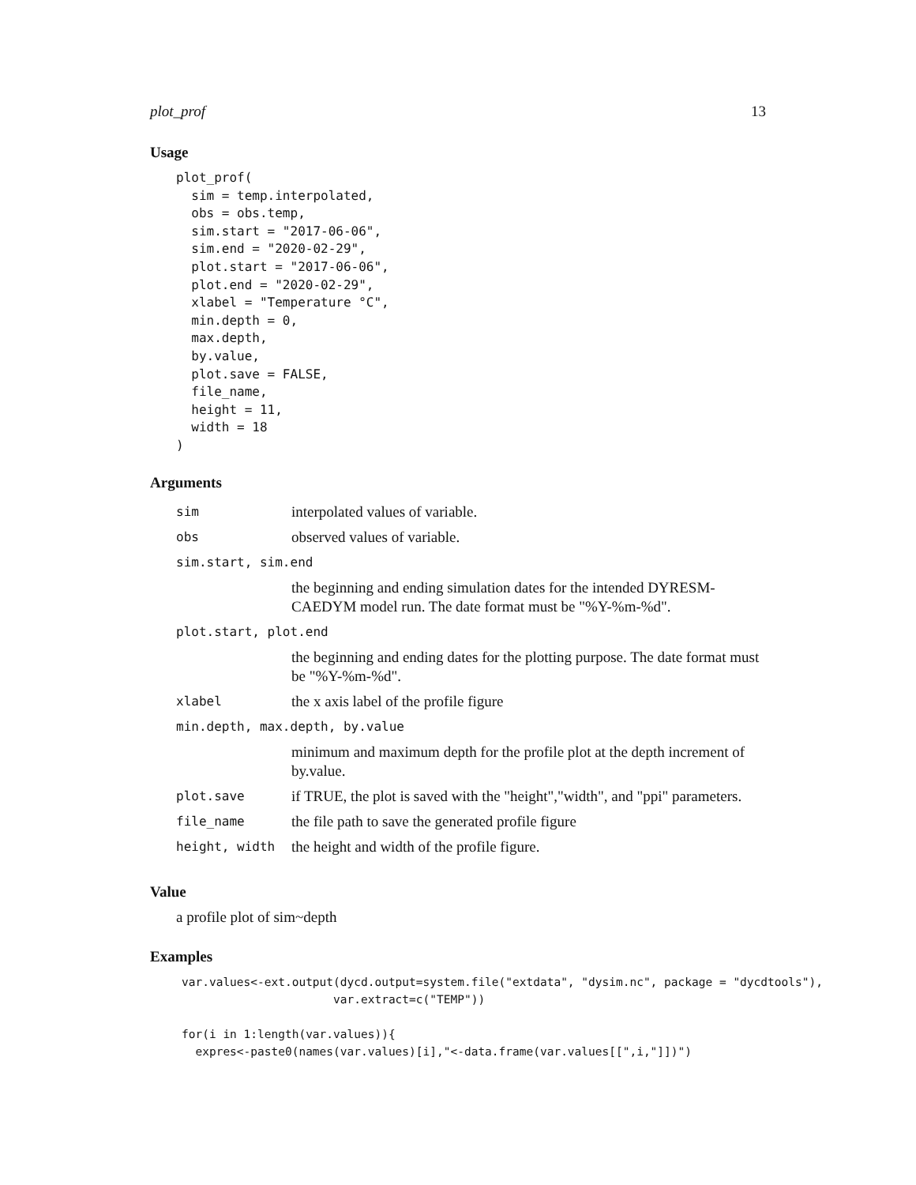plot_prof 13
Usage
plot_prof(
  sim = temp.interpolated,
  obs = obs.temp,
  sim.start = "2017-06-06",
  sim.end = "2020-02-29",
  plot.start = "2017-06-06",
  plot.end = "2020-02-29",
  xlabel = "Temperature °C",
  min.depth = 0,
  max.depth,
  by.value,
  plot.save = FALSE,
  file_name,
  height = 11,
  width = 18
)
Arguments
| sim | interpolated values of variable. |
| obs | observed values of variable. |
| sim.start, sim.end | |
| | the beginning and ending simulation dates for the intended DYRESM-CAEDYM model run. The date format must be "%Y-%m-%d". |
| plot.start, plot.end | |
| | the beginning and ending dates for the plotting purpose. The date format must be "%Y-%m-%d". |
| xlabel | the x axis label of the profile figure |
| min.depth, max.depth, by.value | |
| | minimum and maximum depth for the profile plot at the depth increment of by.value. |
| plot.save | if TRUE, the plot is saved with the "height","width", and "ppi" parameters. |
| file_name | the file path to save the generated profile figure |
| height, width | the height and width of the profile figure. |
Value
a profile plot of sim~depth
Examples
var.values<-ext.output(dycd.output=system.file("extdata", "dysim.nc", package = "dycdtools"),
                      var.extract=c("TEMP"))

for(i in 1:length(var.values)){
  expres<-paste0(names(var.values)[i],"<-data.frame(var.values[[",i,"]])")